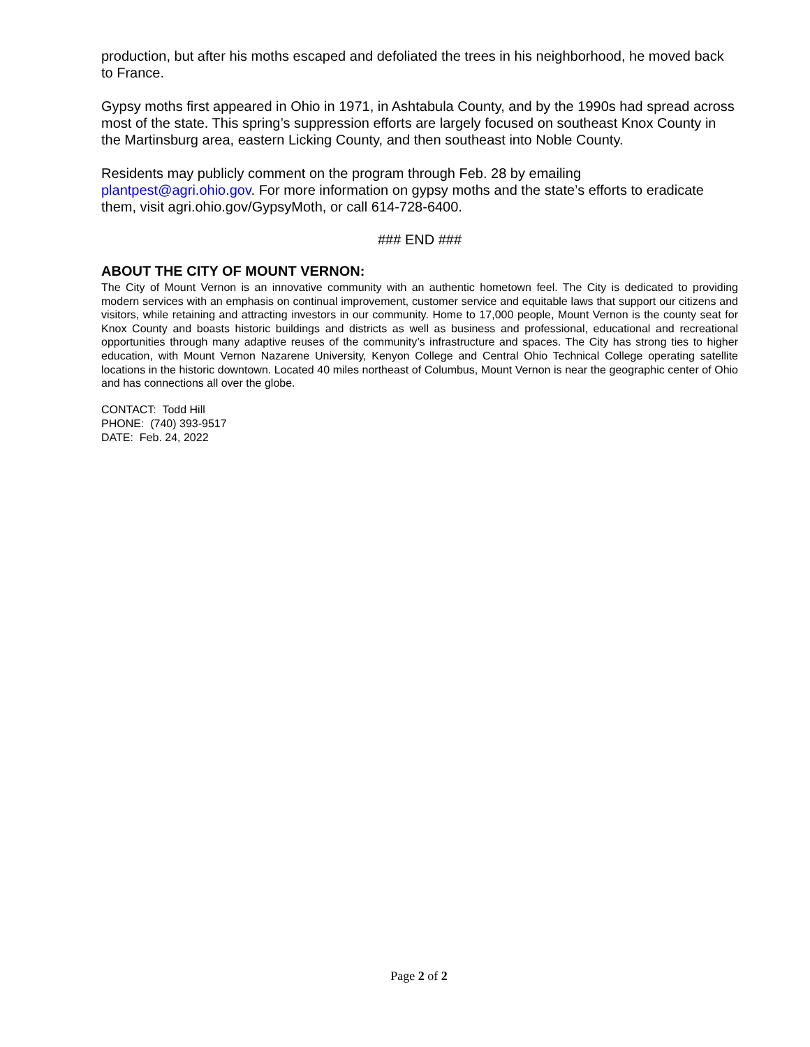production, but after his moths escaped and defoliated the trees in his neighborhood, he moved back to France.
Gypsy moths first appeared in Ohio in 1971, in Ashtabula County, and by the 1990s had spread across most of the state. This spring’s suppression efforts are largely focused on southeast Knox County in the Martinsburg area, eastern Licking County, and then southeast into Noble County.
Residents may publicly comment on the program through Feb. 28 by emailing plantpest@agri.ohio.gov. For more information on gypsy moths and the state’s efforts to eradicate them, visit agri.ohio.gov/GypsyMoth, or call 614-728-6400.
### END ###
ABOUT THE CITY OF MOUNT VERNON:
The City of Mount Vernon is an innovative community with an authentic hometown feel. The City is dedicated to providing modern services with an emphasis on continual improvement, customer service and equitable laws that support our citizens and visitors, while retaining and attracting investors in our community. Home to 17,000 people, Mount Vernon is the county seat for Knox County and boasts historic buildings and districts as well as business and professional, educational and recreational opportunities through many adaptive reuses of the community’s infrastructure and spaces. The City has strong ties to higher education, with Mount Vernon Nazarene University, Kenyon College and Central Ohio Technical College operating satellite locations in the historic downtown. Located 40 miles northeast of Columbus, Mount Vernon is near the geographic center of Ohio and has connections all over the globe.
CONTACT: Todd Hill
PHONE: (740) 393-9517
DATE: Feb. 24, 2022
Page 2 of 2